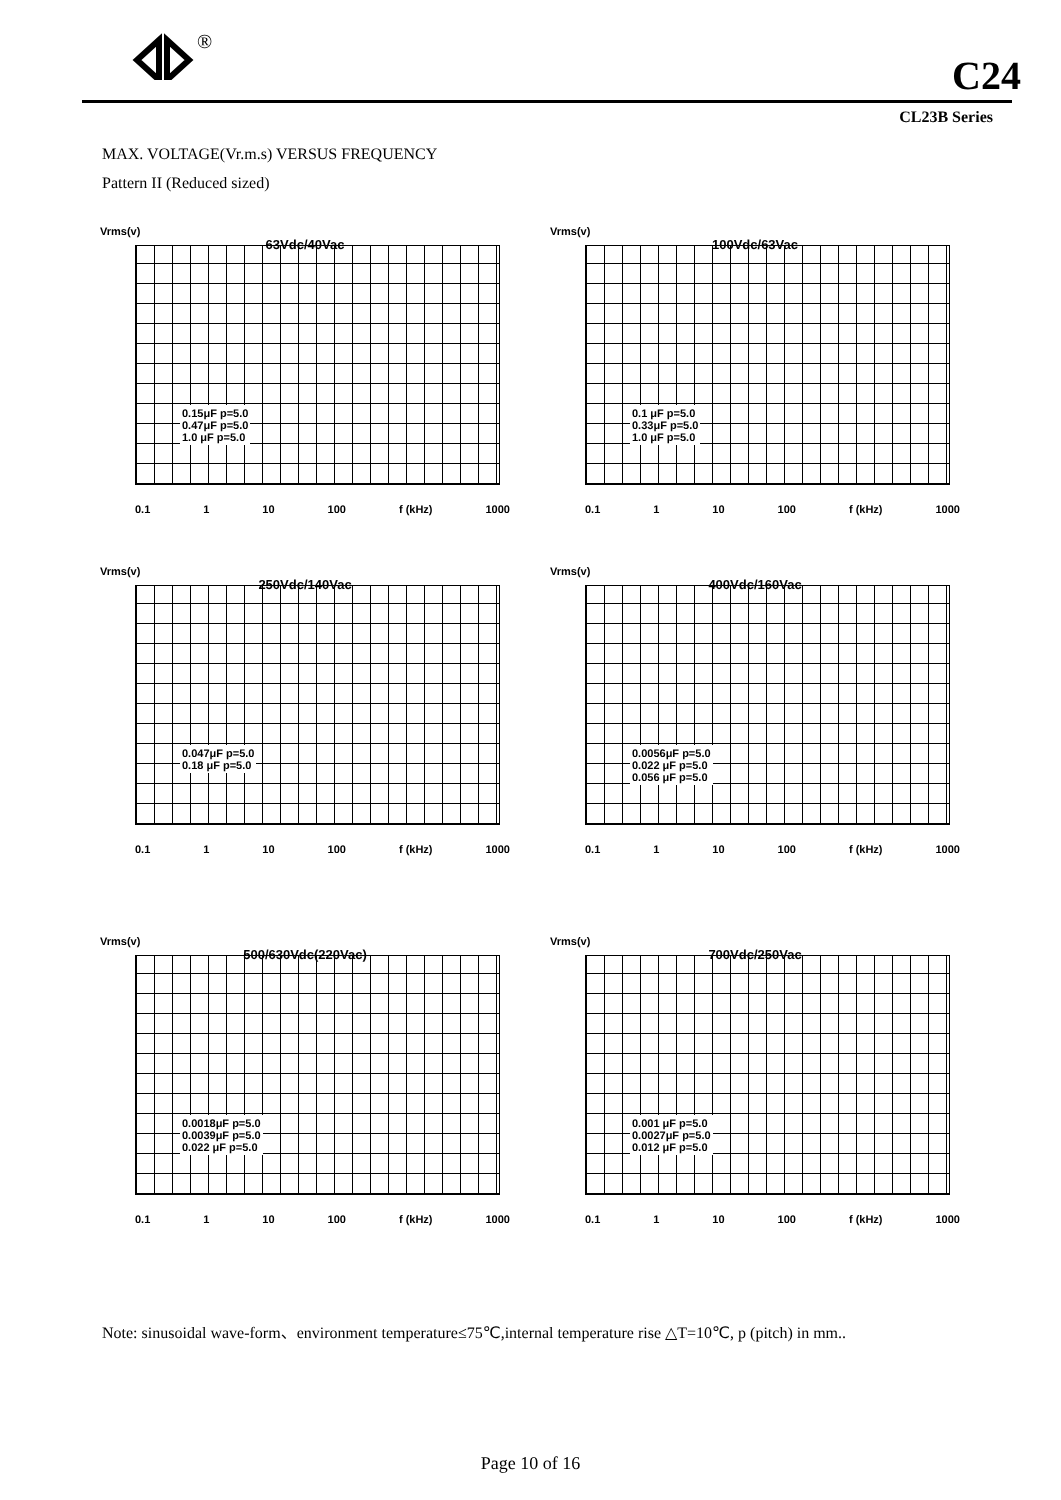®
C24
CL23B Series
MAX. VOLTAGE(Vr.m.s) VERSUS FREQUENCY
Pattern II (Reduced sized)
Vrms(v)
63Vdc/40Vac
0.15μF p=5.0
0.47μF p=5.0
1.0 μF p=5.0
0.1 1 10 100 f (kHz) 1000
Vrms(v)
100Vdc/63Vac
0.1 μF p=5.0
0.33μF p=5.0
1.0 μF p=5.0
0.1 1 10 100 f (kHz) 1000
Vrms(v)
250Vdc/140Vac
0.047μF p=5.0
0.18 μF p=5.0
0.1 1 10 100 f (kHz) 1000
Vrms(v)
400Vdc/160Vac
0.0056μF p=5.0
0.022 μF p=5.0
0.056 μF p=5.0
0.1 1 10 100 f (kHz) 1000
Vrms(v)
500/630Vdc(220Vac)
0.0018μF p=5.0
0.0039μF p=5.0
0.022 μF p=5.0
0.1 1 10 100 f (kHz) 1000
Vrms(v)
700Vdc/250Vac
0.001 μF p=5.0
0.0027μF p=5.0
0.012 μF p=5.0
0.1 1 10 100 f (kHz) 1000
Note: sinusoidal wave-form、environment temperature≤75℃,internal temperature rise △T=10℃, p (pitch) in mm..
Page 10 of 16